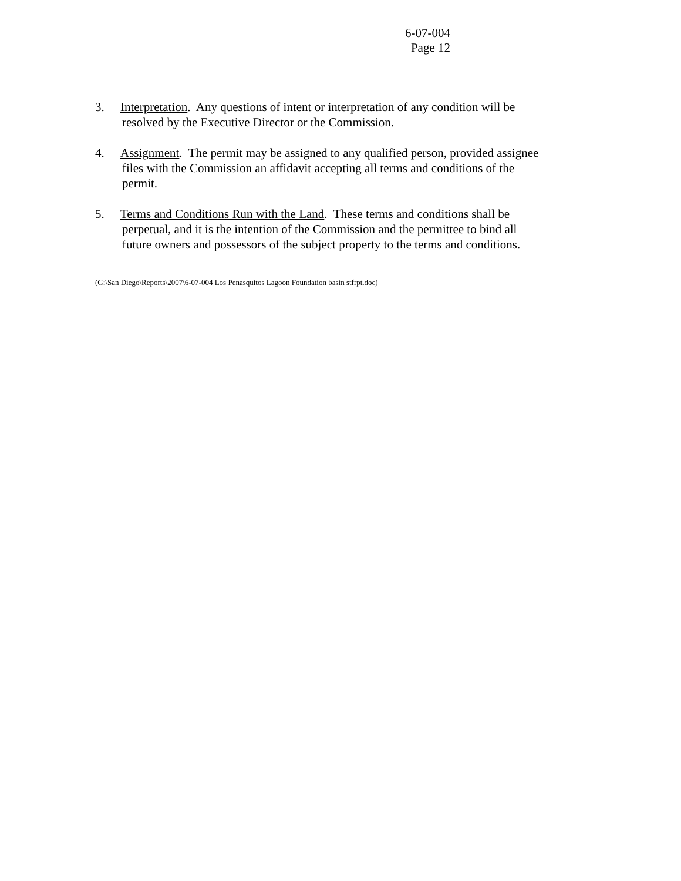6-07-004
Page 12
3. Interpretation. Any questions of intent or interpretation of any condition will be
resolved by the Executive Director or the Commission.
4. Assignment. The permit may be assigned to any qualified person, provided assignee
files with the Commission an affidavit accepting all terms and conditions of the
permit.
5. Terms and Conditions Run with the Land. These terms and conditions shall be
perpetual, and it is the intention of the Commission and the permittee to bind all
future owners and possessors of the subject property to the terms and conditions.
(G:\San Diego\Reports\2007\6-07-004 Los Penasquitos Lagoon Foundation basin stfrpt.doc)